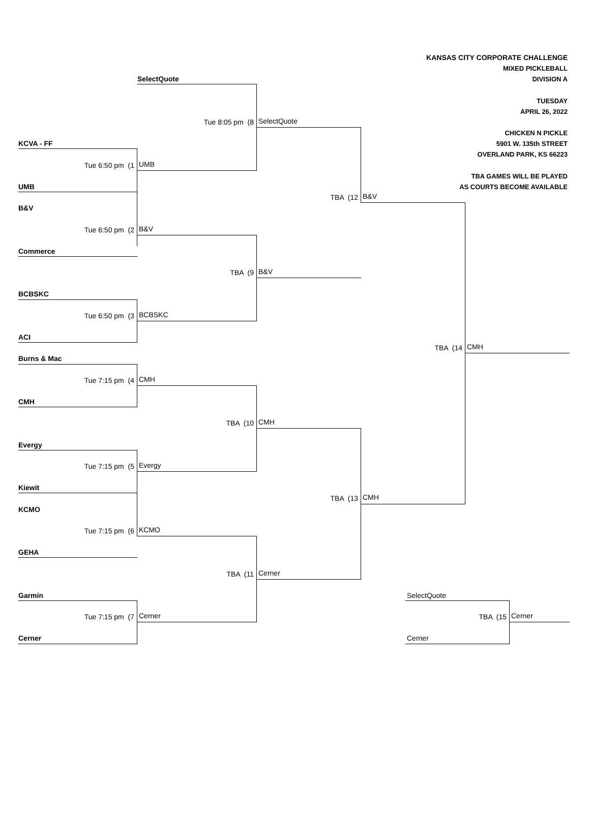KANSAS CITY CORPORATE CHALLENGE
MIXED PICKLEBALL
SelectQuote
DIVISION A
TUESDAY
APRIL 26, 2022
CHICKEN N PICKLE
5901 W. 135th STREET
OVERLAND PARK, KS 66223
TBA GAMES WILL BE PLAYED
AS COURTS BECOME AVAILABLE
Tue 8:05 pm (8
SelectQuote
KCVA - FF
Tue 6:50 pm (1
UMB
UMB
TBA (12
B&V
B&V
Tue 6:50 pm (2
B&V
Commerce
TBA (9
B&V
BCBSKC
Tue 6:50 pm (3
BCBSKC
ACI
TBA (14
CMH
Burns & Mac
Tue 7:15 pm (4
CMH
CMH
TBA (10
CMH
Evergy
Tue 7:15 pm (5
Evergy
Kiewit
TBA (13
CMH
KCMO
Tue 7:15 pm (6
KCMO
GEHA
TBA (11
Cerner
Garmin
SelectQuote
Tue 7:15 pm (7
Cerner
TBA (15
Cerner
Cerner
Cerner